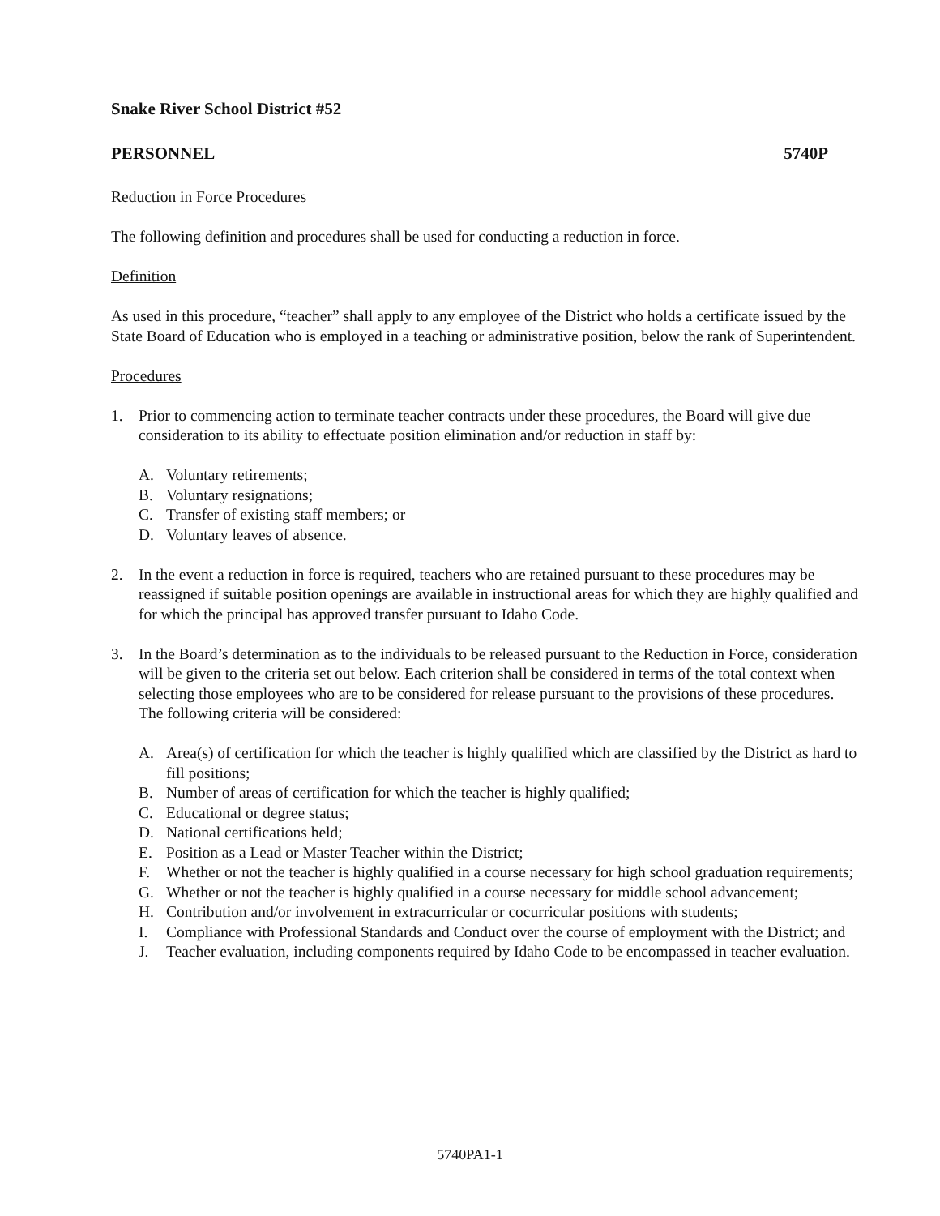Snake River School District #52
PERSONNEL 5740P
Reduction in Force Procedures
The following definition and procedures shall be used for conducting a reduction in force.
Definition
As used in this procedure, “teacher” shall apply to any employee of the District who holds a certificate issued by the State Board of Education who is employed in a teaching or administrative position, below the rank of Superintendent.
Procedures
1. Prior to commencing action to terminate teacher contracts under these procedures, the Board will give due consideration to its ability to effectuate position elimination and/or reduction in staff by:
A. Voluntary retirements;
B. Voluntary resignations;
C. Transfer of existing staff members; or
D. Voluntary leaves of absence.
2. In the event a reduction in force is required, teachers who are retained pursuant to these procedures may be reassigned if suitable position openings are available in instructional areas for which they are highly qualified and for which the principal has approved transfer pursuant to Idaho Code.
3. In the Board’s determination as to the individuals to be released pursuant to the Reduction in Force, consideration will be given to the criteria set out below. Each criterion shall be considered in terms of the total context when selecting those employees who are to be considered for release pursuant to the provisions of these procedures. The following criteria will be considered:
A. Area(s) of certification for which the teacher is highly qualified which are classified by the District as hard to fill positions;
B. Number of areas of certification for which the teacher is highly qualified;
C. Educational or degree status;
D. National certifications held;
E. Position as a Lead or Master Teacher within the District;
F. Whether or not the teacher is highly qualified in a course necessary for high school graduation requirements;
G. Whether or not the teacher is highly qualified in a course necessary for middle school advancement;
H. Contribution and/or involvement in extracurricular or cocurricular positions with students;
I. Compliance with Professional Standards and Conduct over the course of employment with the District; and
J. Teacher evaluation, including components required by Idaho Code to be encompassed in teacher evaluation.
5740PA1-1